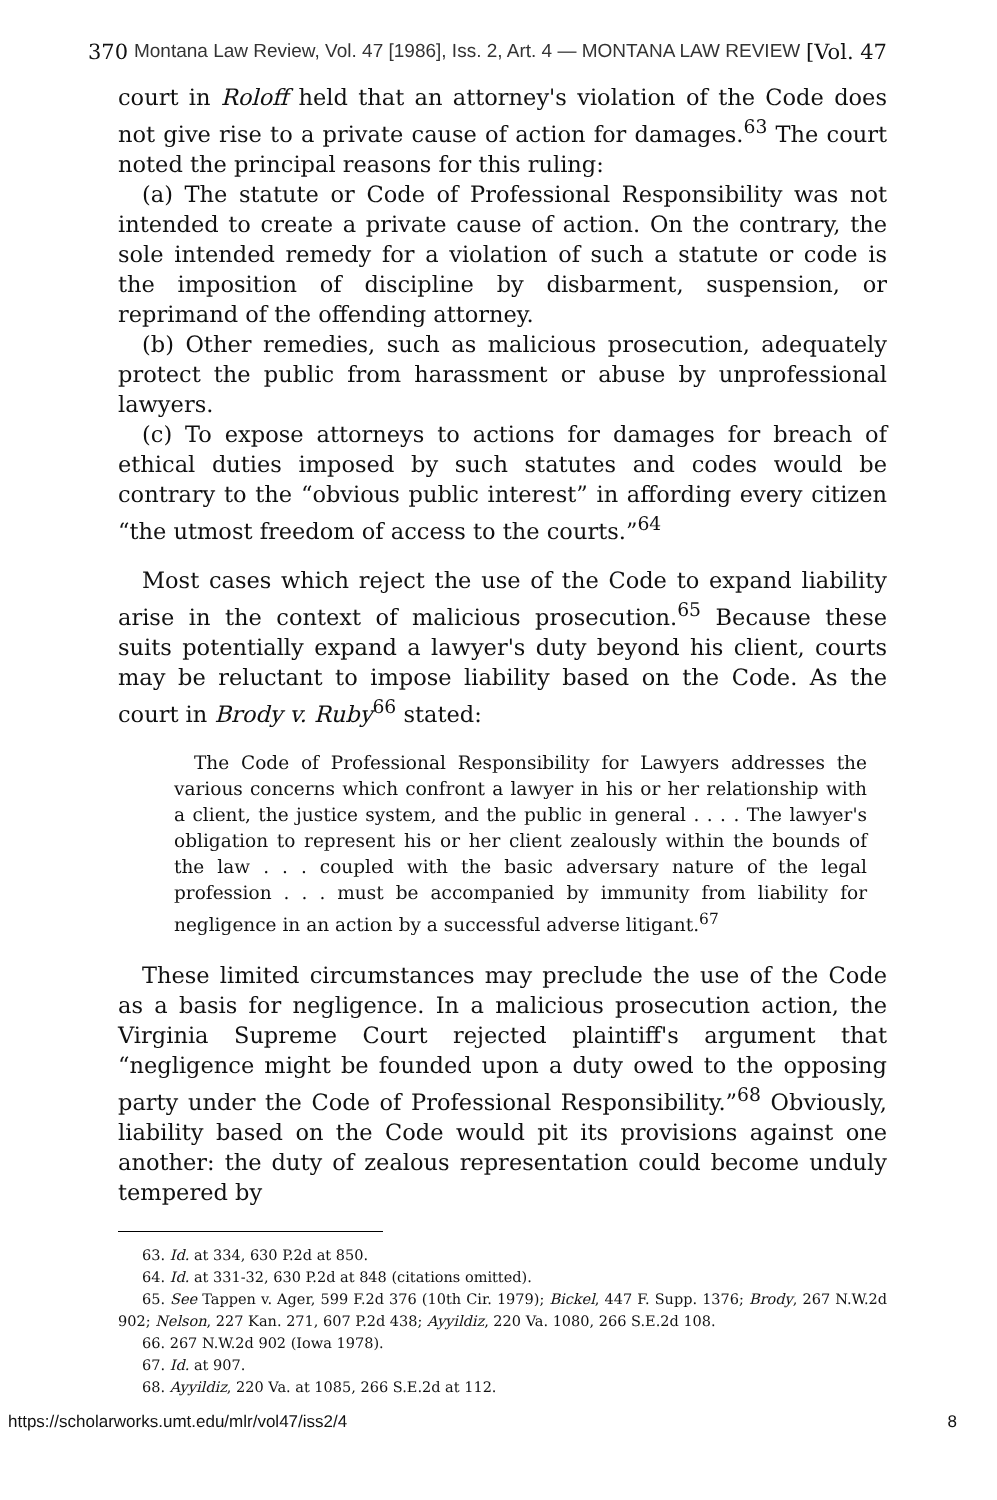370 Montana Law Review, Vol. 47 [1986], Iss. 2, Art. 4 — MONTANA LAW REVIEW [Vol. 47
court in Roloff held that an attorney's violation of the Code does not give rise to a private cause of action for damages.<sup>63</sup> The court noted the principal reasons for this ruling:
(a) The statute or Code of Professional Responsibility was not intended to create a private cause of action. On the contrary, the sole intended remedy for a violation of such a statute or code is the imposition of discipline by disbarment, suspension, or reprimand of the offending attorney.
(b) Other remedies, such as malicious prosecution, adequately protect the public from harassment or abuse by unprofessional lawyers.
(c) To expose attorneys to actions for damages for breach of ethical duties imposed by such statutes and codes would be contrary to the “obvious public interest” in affording every citizen “the utmost freedom of access to the courts.”<sup>64</sup>
Most cases which reject the use of the Code to expand liability arise in the context of malicious prosecution.<sup>65</sup> Because these suits potentially expand a lawyer's duty beyond his client, courts may be reluctant to impose liability based on the Code. As the court in Brody v. Ruby<sup>66</sup> stated:
The Code of Professional Responsibility for Lawyers addresses the various concerns which confront a lawyer in his or her relationship with a client, the justice system, and the public in general . . . . The lawyer's obligation to represent his or her client zealously within the bounds of the law . . . coupled with the basic adversary nature of the legal profession . . . must be accompanied by immunity from liability for negligence in an action by a successful adverse litigant.<sup>67</sup>
These limited circumstances may preclude the use of the Code as a basis for negligence. In a malicious prosecution action, the Virginia Supreme Court rejected plaintiff's argument that “negligence might be founded upon a duty owed to the opposing party under the Code of Professional Responsibility.”<sup>68</sup> Obviously, liability based on the Code would pit its provisions against one another: the duty of zealous representation could become unduly tempered by
63. Id. at 334, 630 P.2d at 850.
64. Id. at 331-32, 630 P.2d at 848 (citations omitted).
65. See Tappen v. Ager, 599 F.2d 376 (10th Cir. 1979); Bickel, 447 F. Supp. 1376; Brody, 267 N.W.2d 902; Nelson, 227 Kan. 271, 607 P.2d 438; Ayyildiz, 220 Va. 1080, 266 S.E.2d 108.
66. 267 N.W.2d 902 (Iowa 1978).
67. Id. at 907.
68. Ayyildiz, 220 Va. at 1085, 266 S.E.2d at 112.
https://scholarworks.umt.edu/mlr/vol47/iss2/4 8